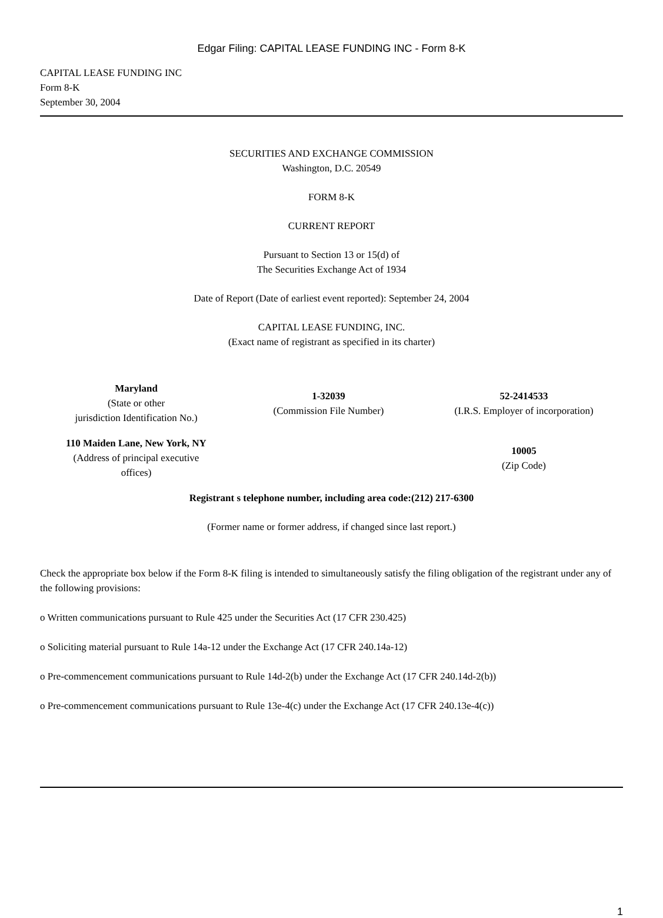Edgar Filing: CAPITAL LEASE FUNDING INC - Form 8-K
CAPITAL LEASE FUNDING INC
Form 8-K
September 30, 2004
SECURITIES AND EXCHANGE COMMISSION
Washington, D.C. 20549
FORM 8-K
CURRENT REPORT
Pursuant to Section 13 or 15(d) of
The Securities Exchange Act of 1934
Date of Report (Date of earliest event reported): September 24, 2004
CAPITAL LEASE FUNDING, INC.
(Exact name of registrant as specified in its charter)
| Maryland (State or other jurisdiction Identification No.) | 1-32039 (Commission File Number) | 52-2414533 (I.R.S. Employer of incorporation) |
| 110 Maiden Lane, New York, NY (Address of principal executive offices) | | 10005 (Zip Code) |
Registrant s telephone number, including area code:(212) 217-6300
(Former name or former address, if changed since last report.)
Check the appropriate box below if the Form 8-K filing is intended to simultaneously satisfy the filing obligation of the registrant under any of the following provisions:
o Written communications pursuant to Rule 425 under the Securities Act (17 CFR 230.425)
o Soliciting material pursuant to Rule 14a-12 under the Exchange Act (17 CFR 240.14a-12)
o Pre-commencement communications pursuant to Rule 14d-2(b) under the Exchange Act (17 CFR 240.14d-2(b))
o Pre-commencement communications pursuant to Rule 13e-4(c) under the Exchange Act (17 CFR 240.13e-4(c))
1